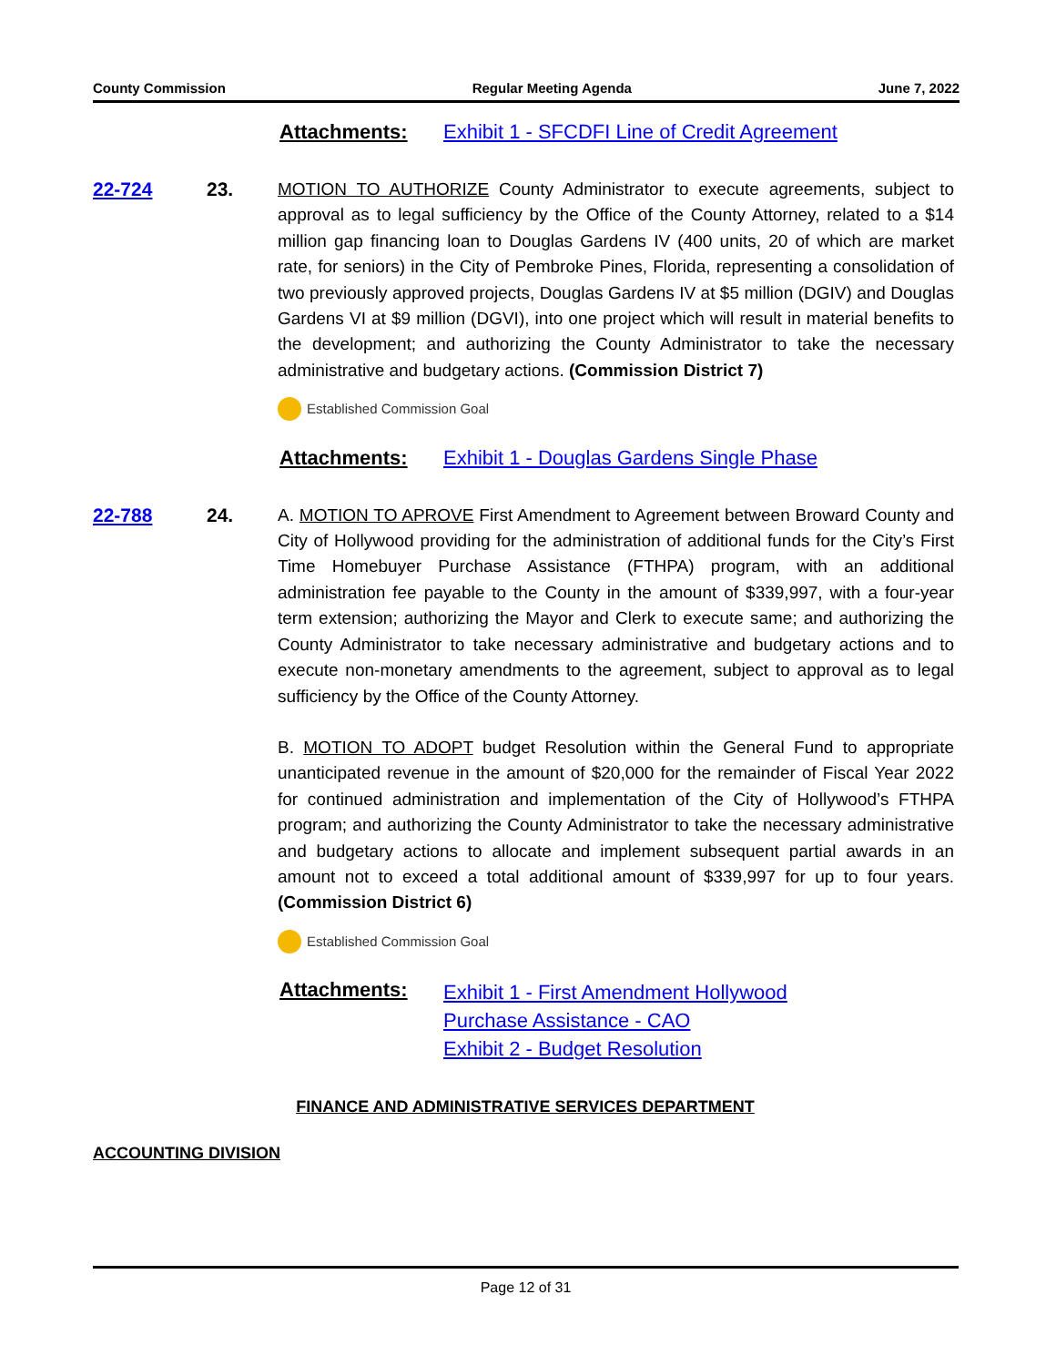County Commission Regular Meeting Agenda June 7, 2022
Attachments: Exhibit 1 - SFCDFI Line of Credit Agreement
22-724 23. MOTION TO AUTHORIZE County Administrator to execute agreements, subject to approval as to legal sufficiency by the Office of the County Attorney, related to a $14 million gap financing loan to Douglas Gardens IV (400 units, 20 of which are market rate, for seniors) in the City of Pembroke Pines, Florida, representing a consolidation of two previously approved projects, Douglas Gardens IV at $5 million (DGIV) and Douglas Gardens VI at $9 million (DGVI), into one project which will result in material benefits to the development; and authorizing the County Administrator to take the necessary administrative and budgetary actions. (Commission District 7)
Established Commission Goal
Attachments: Exhibit 1 - Douglas Gardens Single Phase
22-788 24. A. MOTION TO APROVE First Amendment to Agreement between Broward County and City of Hollywood providing for the administration of additional funds for the City’s First Time Homebuyer Purchase Assistance (FTHPA) program, with an additional administration fee payable to the County in the amount of $339,997, with a four-year term extension; authorizing the Mayor and Clerk to execute same; and authorizing the County Administrator to take necessary administrative and budgetary actions and to execute non-monetary amendments to the agreement, subject to approval as to legal sufficiency by the Office of the County Attorney.
B. MOTION TO ADOPT budget Resolution within the General Fund to appropriate unanticipated revenue in the amount of $20,000 for the remainder of Fiscal Year 2022 for continued administration and implementation of the City of Hollywood’s FTHPA program; and authorizing the County Administrator to take the necessary administrative and budgetary actions to allocate and implement subsequent partial awards in an amount not to exceed a total additional amount of $339,997 for up to four years. (Commission District 6)
Established Commission Goal
Attachments:
Exhibit 1 - First Amendment Hollywood
Purchase Assistance - CAO
Exhibit 2 - Budget Resolution
FINANCE AND ADMINISTRATIVE SERVICES DEPARTMENT
ACCOUNTING DIVISION
Page 12 of 31